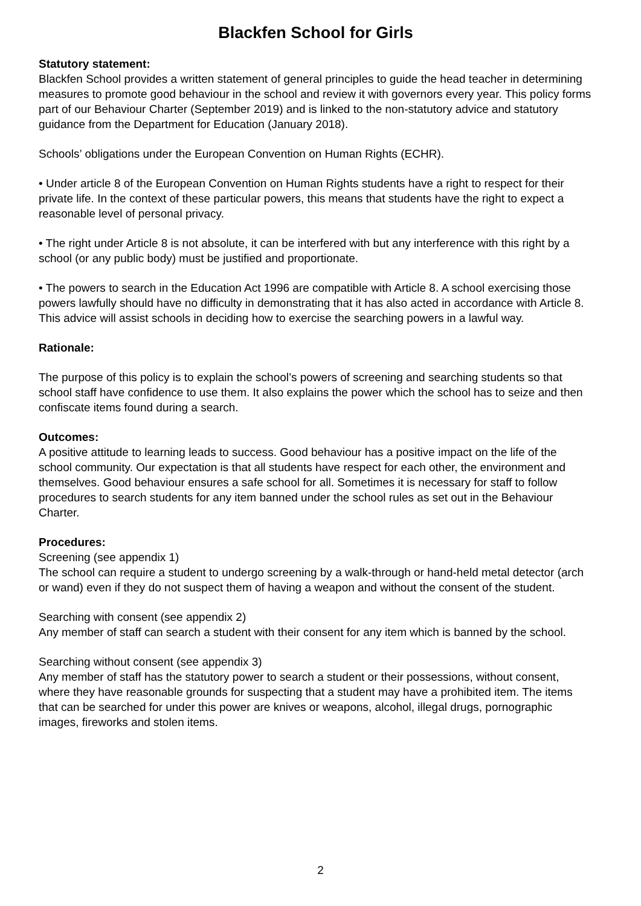Blackfen School for Girls
Statutory statement:
Blackfen School provides a written statement of general principles to guide the head teacher in determining measures to promote good behaviour in the school and review it with governors every year. This policy forms part of our Behaviour Charter (September 2019) and is linked to the non-statutory advice and statutory guidance from the Department for Education (January 2018).
Schools’ obligations under the European Convention on Human Rights (ECHR).
• Under article 8 of the European Convention on Human Rights students have a right to respect for their private life. In the context of these particular powers, this means that students have the right to expect a reasonable level of personal privacy.
• The right under Article 8 is not absolute, it can be interfered with but any interference with this right by a school (or any public body) must be justified and proportionate.
• The powers to search in the Education Act 1996 are compatible with Article 8. A school exercising those powers lawfully should have no difficulty in demonstrating that it has also acted in accordance with Article 8. This advice will assist schools in deciding how to exercise the searching powers in a lawful way.
Rationale:
The purpose of this policy is to explain the school’s powers of screening and searching students so that school staff have confidence to use them. It also explains the power which the school has to seize and then confiscate items found during a search.
Outcomes:
A positive attitude to learning leads to success. Good behaviour has a positive impact on the life of the school community. Our expectation is that all students have respect for each other, the environment and themselves. Good behaviour ensures a safe school for all. Sometimes it is necessary for staff to follow procedures to search students for any item banned under the school rules as set out in the Behaviour Charter.
Procedures:
Screening (see appendix 1)
The school can require a student to undergo screening by a walk-through or hand-held metal detector (arch or wand) even if they do not suspect them of having a weapon and without the consent of the student.
Searching with consent (see appendix 2)
Any member of staff can search a student with their consent for any item which is banned by the school.
Searching without consent (see appendix 3)
Any member of staff has the statutory power to search a student or their possessions, without consent, where they have reasonable grounds for suspecting that a student may have a prohibited item. The items that can be searched for under this power are knives or weapons, alcohol, illegal drugs, pornographic images, fireworks and stolen items.
2